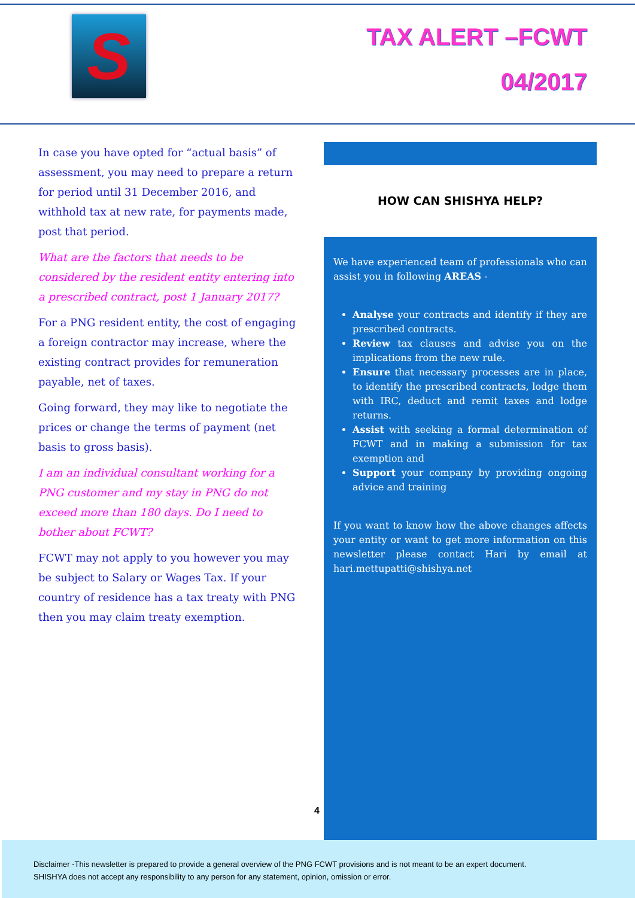S
TAX ALERT –FCWT
04/2017
In case you have opted for “actual basis” of assessment, you may need to prepare a return for period until 31 December 2016, and withhold tax at new rate, for payments made, post that period.
What are the factors that needs to be considered by the resident entity entering into a prescribed contract, post 1 January 2017?
For a PNG resident entity, the cost of engaging a foreign contractor may increase, where the existing contract provides for remuneration payable, net of taxes.
Going forward, they may like to negotiate the prices or change the terms of payment (net basis to gross basis).
I am an individual consultant working for a PNG customer and my stay in PNG do not exceed more than 180 days. Do I need to bother about FCWT?
FCWT may not apply to you however you may be subject to Salary or Wages Tax. If your country of residence has a tax treaty with PNG then you may claim treaty exemption.
HOW CAN SHISHYA HELP?
We have experienced team of professionals who can assist you in following AREAS -
Analyse your contracts and identify if they are prescribed contracts.
Review tax clauses and advise you on the implications from the new rule.
Ensure that necessary processes are in place, to identify the prescribed contracts, lodge them with IRC, deduct and remit taxes and lodge returns.
Assist with seeking a formal determination of FCWT and in making a submission for tax exemption and
Support your company by providing ongoing advice and training
If you want to know how the above changes affects your entity or want to get more information on this newsletter please contact Hari by email at hari.mettupatti@shishya.net
4
Disclaimer -This newsletter is prepared to provide a general overview of the PNG FCWT provisions and is not meant to be an expert document.
SHISHYA does not accept any responsibility to any person for any statement, opinion, omission or error.